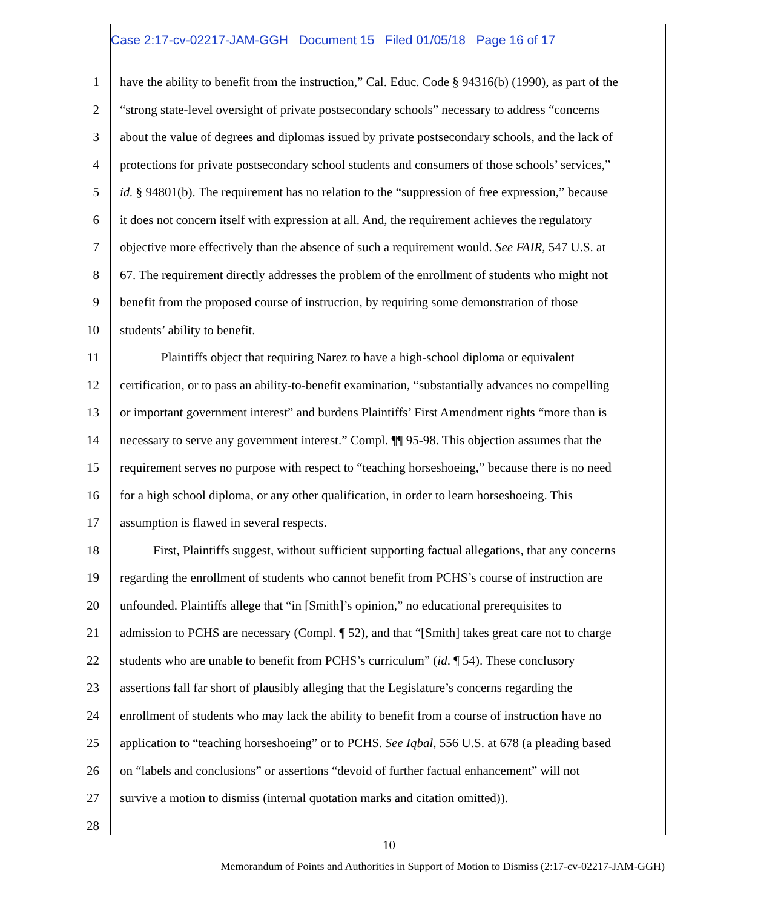Case 2:17-cv-02217-JAM-GGH Document 15 Filed 01/05/18 Page 16 of 17
1 have the ability to benefit from the instruction,” Cal. Educ. Code § 94316(b) (1990), as part of the
2 “strong state-level oversight of private postsecondary schools” necessary to address “concerns
3 about the value of degrees and diplomas issued by private postsecondary schools, and the lack of
4 protections for private postsecondary school students and consumers of those schools’ services,”
5 id. § 94801(b). The requirement has no relation to the “suppression of free expression,” because
6 it does not concern itself with expression at all. And, the requirement achieves the regulatory
7 objective more effectively than the absence of such a requirement would. See FAIR, 547 U.S. at
8 67. The requirement directly addresses the problem of the enrollment of students who might not
9 benefit from the proposed course of instruction, by requiring some demonstration of those
10 students’ ability to benefit.
11 Plaintiffs object that requiring Narez to have a high-school diploma or equivalent
12 certification, or to pass an ability-to-benefit examination, “substantially advances no compelling
13 or important government interest” and burdens Plaintiffs’ First Amendment rights “more than is
14 necessary to serve any government interest.” Compl. ¶¶ 95-98. This objection assumes that the
15 requirement serves no purpose with respect to “teaching horseshoeing,” because there is no need
16 for a high school diploma, or any other qualification, in order to learn horseshoeing. This
17 assumption is flawed in several respects.
18 First, Plaintiffs suggest, without sufficient supporting factual allegations, that any concerns
19 regarding the enrollment of students who cannot benefit from PCHS’s course of instruction are
20 unfounded. Plaintiffs allege that “in [Smith]’s opinion,” no educational prerequisites to
21 admission to PCHS are necessary (Compl. ¶ 52), and that “[Smith] takes great care not to charge
22 students who are unable to benefit from PCHS’s curriculum” (id. ¶ 54). These conclusory
23 assertions fall far short of plausibly alleging that the Legislature’s concerns regarding the
24 enrollment of students who may lack the ability to benefit from a course of instruction have no
25 application to “teaching horseshoeing” or to PCHS. See Iqbal, 556 U.S. at 678 (a pleading based
26 on “labels and conclusions” or assertions “devoid of further factual enhancement” will not
27 survive a motion to dismiss (internal quotation marks and citation omitted)).
28
10
Memorandum of Points and Authorities in Support of Motion to Dismiss (2:17-cv-02217-JAM-GGH)